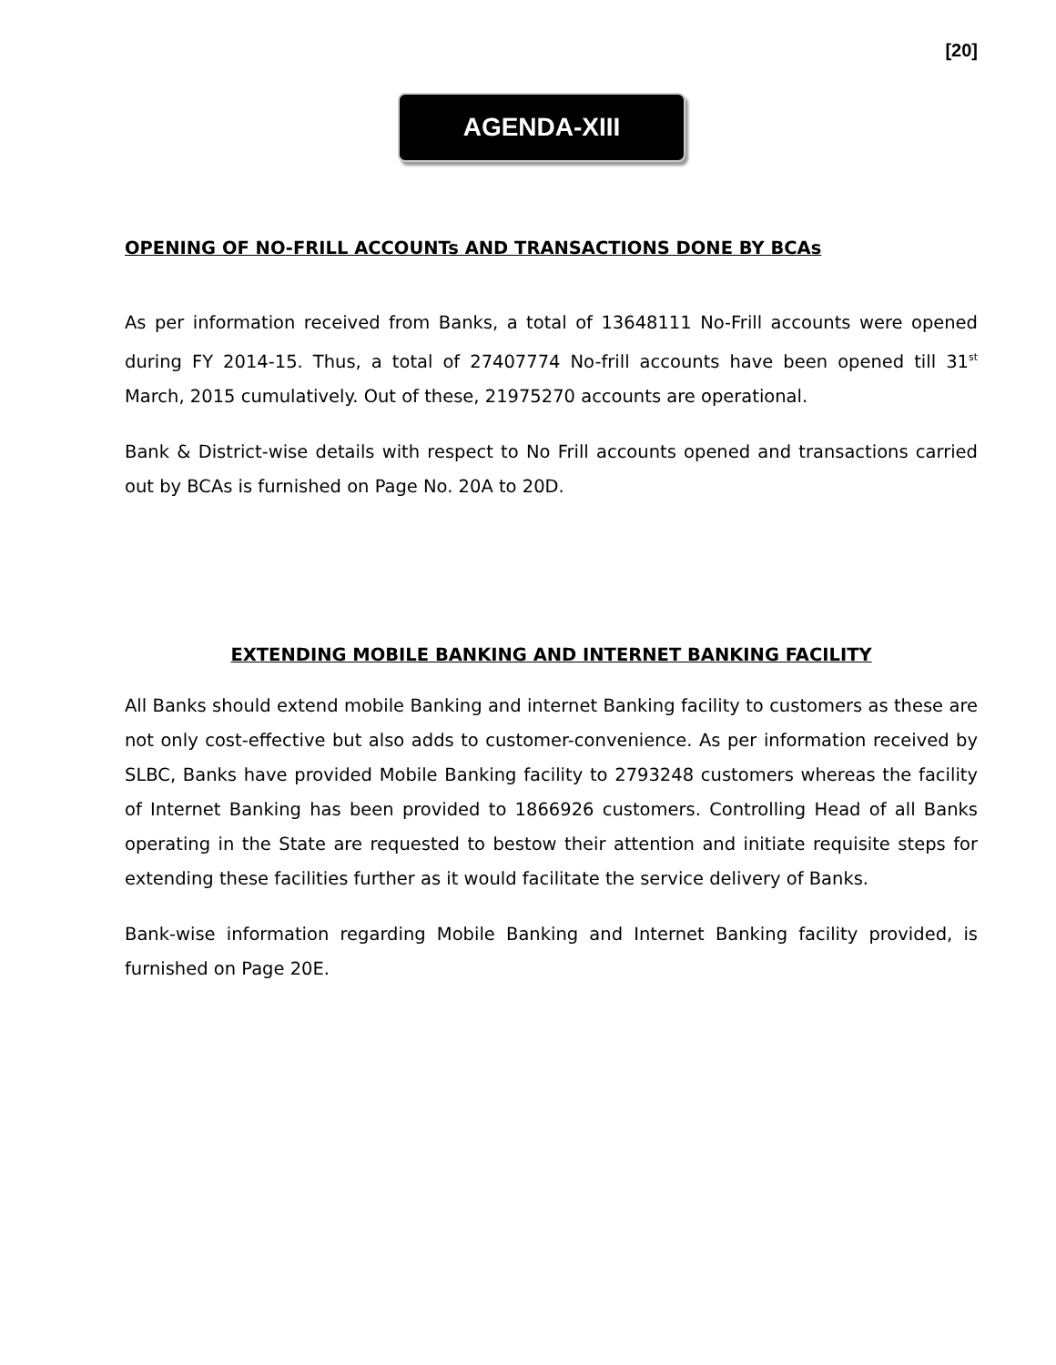[20]
AGENDA-XIII
OPENING OF NO-FRILL ACCOUNTs AND TRANSACTIONS DONE BY BCAs
As per information received from Banks, a total of 13648111 No-Frill accounts were opened during FY 2014-15. Thus, a total of 27407774 No-frill accounts have been opened till 31<sup>st</sup> March, 2015 cumulatively. Out of these, 21975270 accounts are operational.
Bank & District-wise details with respect to No Frill accounts opened and transactions carried out by BCAs is furnished on Page No. 20A to 20D.
EXTENDING MOBILE BANKING AND INTERNET BANKING FACILITY
All Banks should extend mobile Banking and internet Banking facility to customers as these are not only cost-effective but also adds to customer-convenience. As per information received by SLBC, Banks have provided Mobile Banking facility to 2793248 customers whereas the facility of Internet Banking has been provided to 1866926 customers. Controlling Head of all Banks operating in the State are requested to bestow their attention and initiate requisite steps for extending these facilities further as it would facilitate the service delivery of Banks.
Bank-wise information regarding Mobile Banking and Internet Banking facility provided, is furnished on Page 20E.